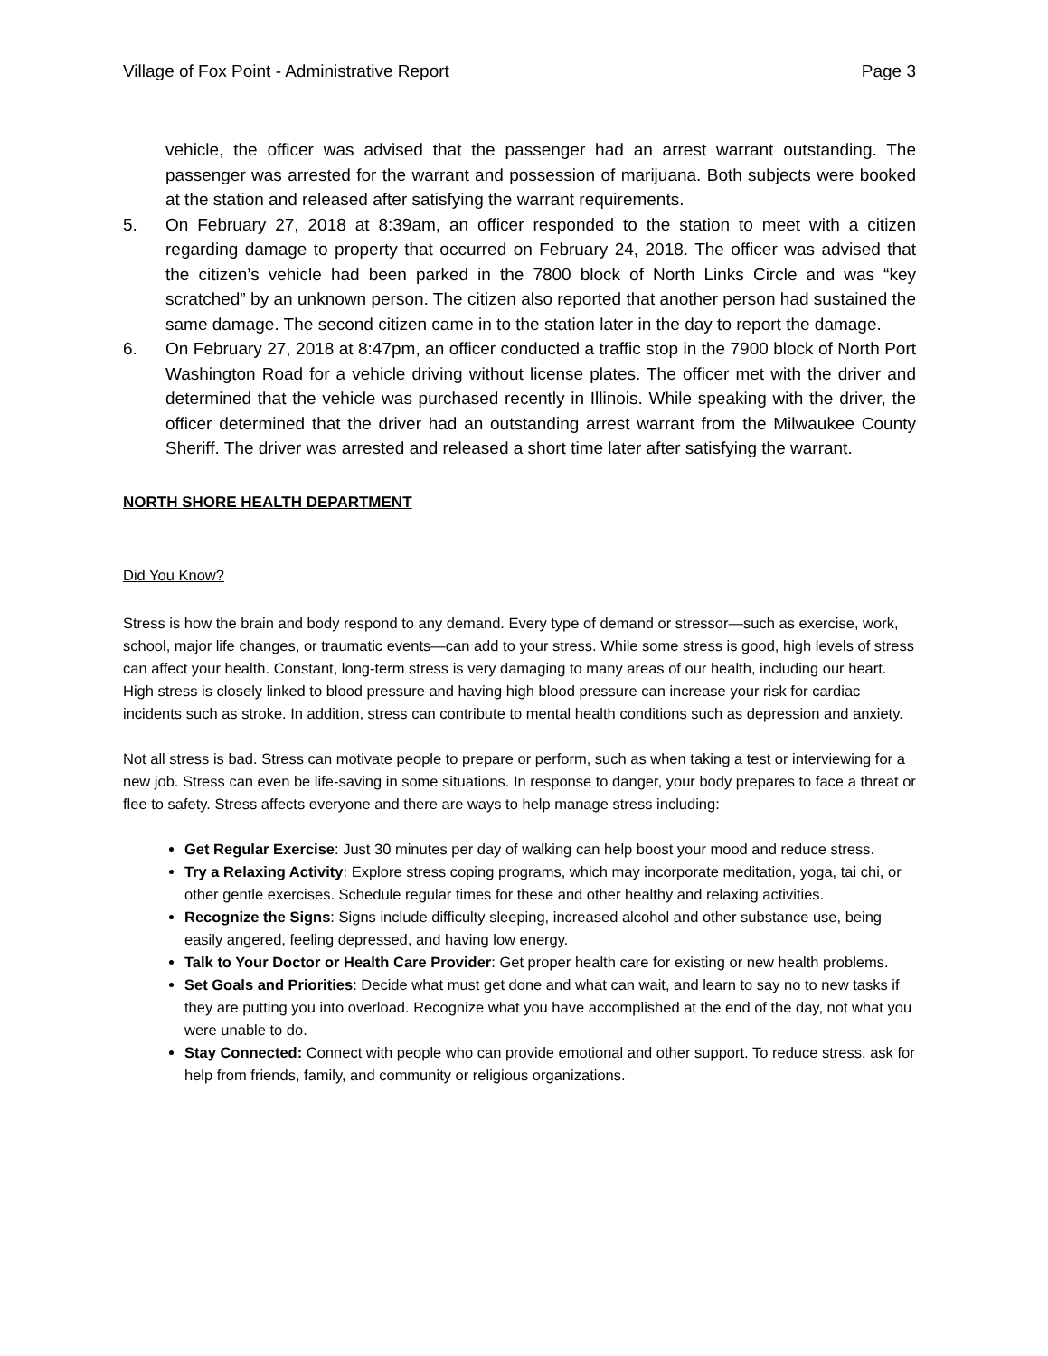Village of Fox Point - Administrative Report Page 3
vehicle, the officer was advised that the passenger had an arrest warrant outstanding. The passenger was arrested for the warrant and possession of marijuana. Both subjects were booked at the station and released after satisfying the warrant requirements.
5. On February 27, 2018 at 8:39am, an officer responded to the station to meet with a citizen regarding damage to property that occurred on February 24, 2018. The officer was advised that the citizen’s vehicle had been parked in the 7800 block of North Links Circle and was “key scratched” by an unknown person. The citizen also reported that another person had sustained the same damage. The second citizen came in to the station later in the day to report the damage.
6. On February 27, 2018 at 8:47pm, an officer conducted a traffic stop in the 7900 block of North Port Washington Road for a vehicle driving without license plates. The officer met with the driver and determined that the vehicle was purchased recently in Illinois. While speaking with the driver, the officer determined that the driver had an outstanding arrest warrant from the Milwaukee County Sheriff. The driver was arrested and released a short time later after satisfying the warrant.
NORTH SHORE HEALTH DEPARTMENT
Did You Know?
Stress is how the brain and body respond to any demand. Every type of demand or stressor—such as exercise, work, school, major life changes, or traumatic events—can add to your stress. While some stress is good, high levels of stress can affect your health. Constant, long-term stress is very damaging to many areas of our health, including our heart. High stress is closely linked to blood pressure and having high blood pressure can increase your risk for cardiac incidents such as stroke. In addition, stress can contribute to mental health conditions such as depression and anxiety.
Not all stress is bad. Stress can motivate people to prepare or perform, such as when taking a test or interviewing for a new job. Stress can even be life-saving in some situations. In response to danger, your body prepares to face a threat or flee to safety. Stress affects everyone and there are ways to help manage stress including:
Get Regular Exercise: Just 30 minutes per day of walking can help boost your mood and reduce stress.
Try a Relaxing Activity: Explore stress coping programs, which may incorporate meditation, yoga, tai chi, or other gentle exercises. Schedule regular times for these and other healthy and relaxing activities.
Recognize the Signs: Signs include difficulty sleeping, increased alcohol and other substance use, being easily angered, feeling depressed, and having low energy.
Talk to Your Doctor or Health Care Provider: Get proper health care for existing or new health problems.
Set Goals and Priorities: Decide what must get done and what can wait, and learn to say no to new tasks if they are putting you into overload. Recognize what you have accomplished at the end of the day, not what you were unable to do.
Stay Connected: Connect with people who can provide emotional and other support. To reduce stress, ask for help from friends, family, and community or religious organizations.